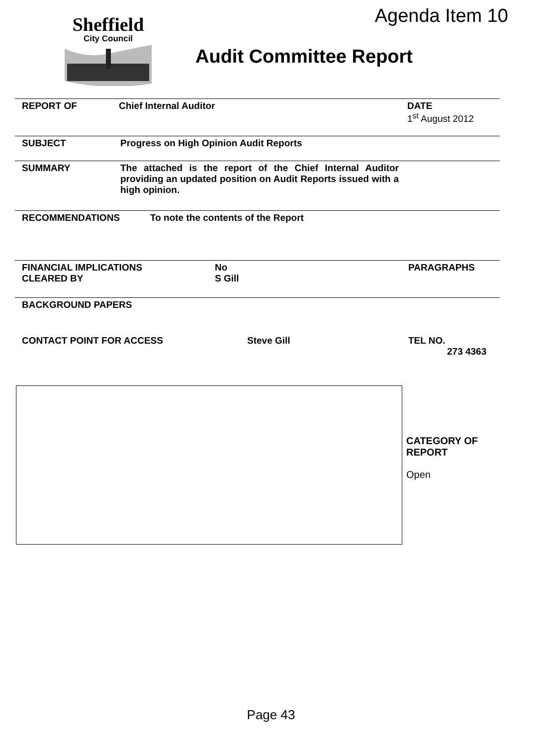Agenda Item 10
Sheffield
City Council
Audit Committee Report
REPORT OF Chief Internal Auditor DATE
1<sup>st</sup> August 2012
SUBJECT Progress on High Opinion Audit Reports
SUMMARY The attached is the report of the Chief Internal Auditor providing an updated position on Audit Reports issued with a high opinion.
RECOMMENDATIONS To note the contents of the Report
FINANCIAL IMPLICATIONS
CLEARED BY No
S Gill PARAGRAPHS
BACKGROUND PAPERS
CONTACT POINT FOR ACCESS Steve Gill TEL NO.
273 4363
CATEGORY OF
REPORT
Open
Page 43